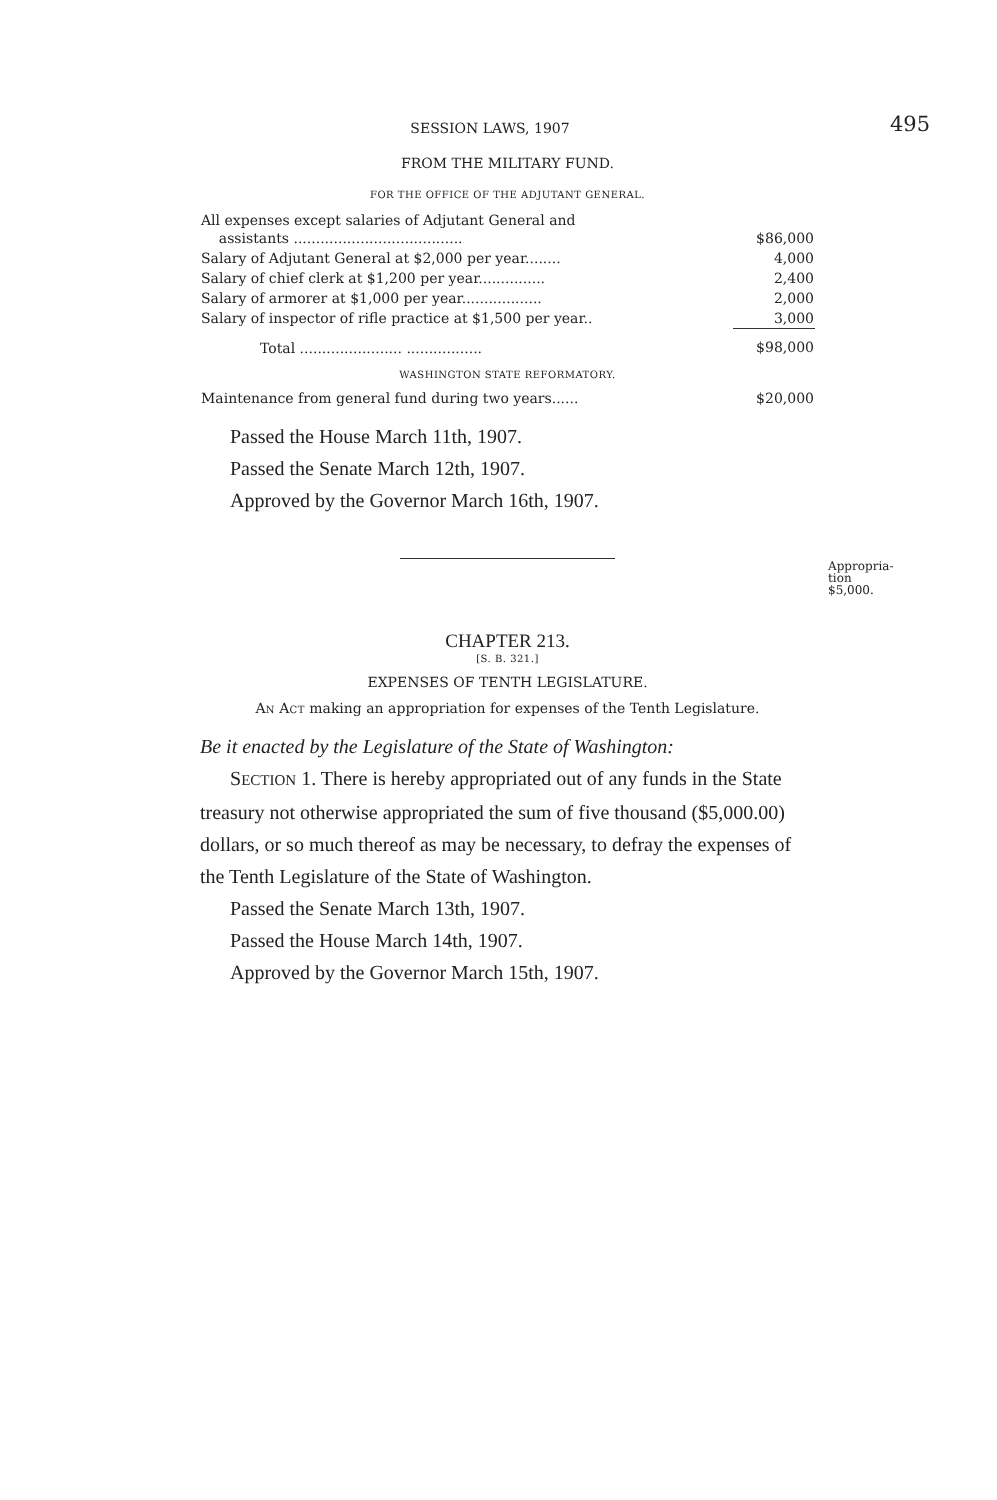SESSION LAWS, 1907 495
FROM THE MILITARY FUND.
FOR THE OFFICE OF THE ADJUTANT GENERAL.
| All expenses except salaries of Adjutant General and assistants ...................................... | $86,000 |
| Salary of Adjutant General at $2,000 per year........ | 4,000 |
| Salary of chief clerk at $1,200 per year............... | 2,400 |
| Salary of armorer at $1,000 per year.................. | 2,000 |
| Salary of inspector of rifle practice at $1,500 per year.. | 3,000 |
| Total ....................... ................. | $98,000 |
WASHINGTON STATE REFORMATORY.
| Maintenance from general fund during two years...... | $20,000 |
Passed the House March 11th, 1907.
Passed the Senate March 12th, 1907.
Approved by the Governor March 16th, 1907.
CHAPTER 213.
[S. B. 321.]
EXPENSES OF TENTH LEGISLATURE.
AN ACT making an appropriation for expenses of the Tenth Legislature.
Be it enacted by the Legislature of the State of Washington:
SECTION 1. There is hereby appropriated out of any funds in the State treasury not otherwise appropriated the sum of five thousand ($5,000.00) dollars, or so much thereof as may be necessary, to defray the expenses of the Tenth Legislature of the State of Washington.
Passed the Senate March 13th, 1907.
Passed the House March 14th, 1907.
Approved by the Governor March 15th, 1907.
Appropria-
tion $5,000.